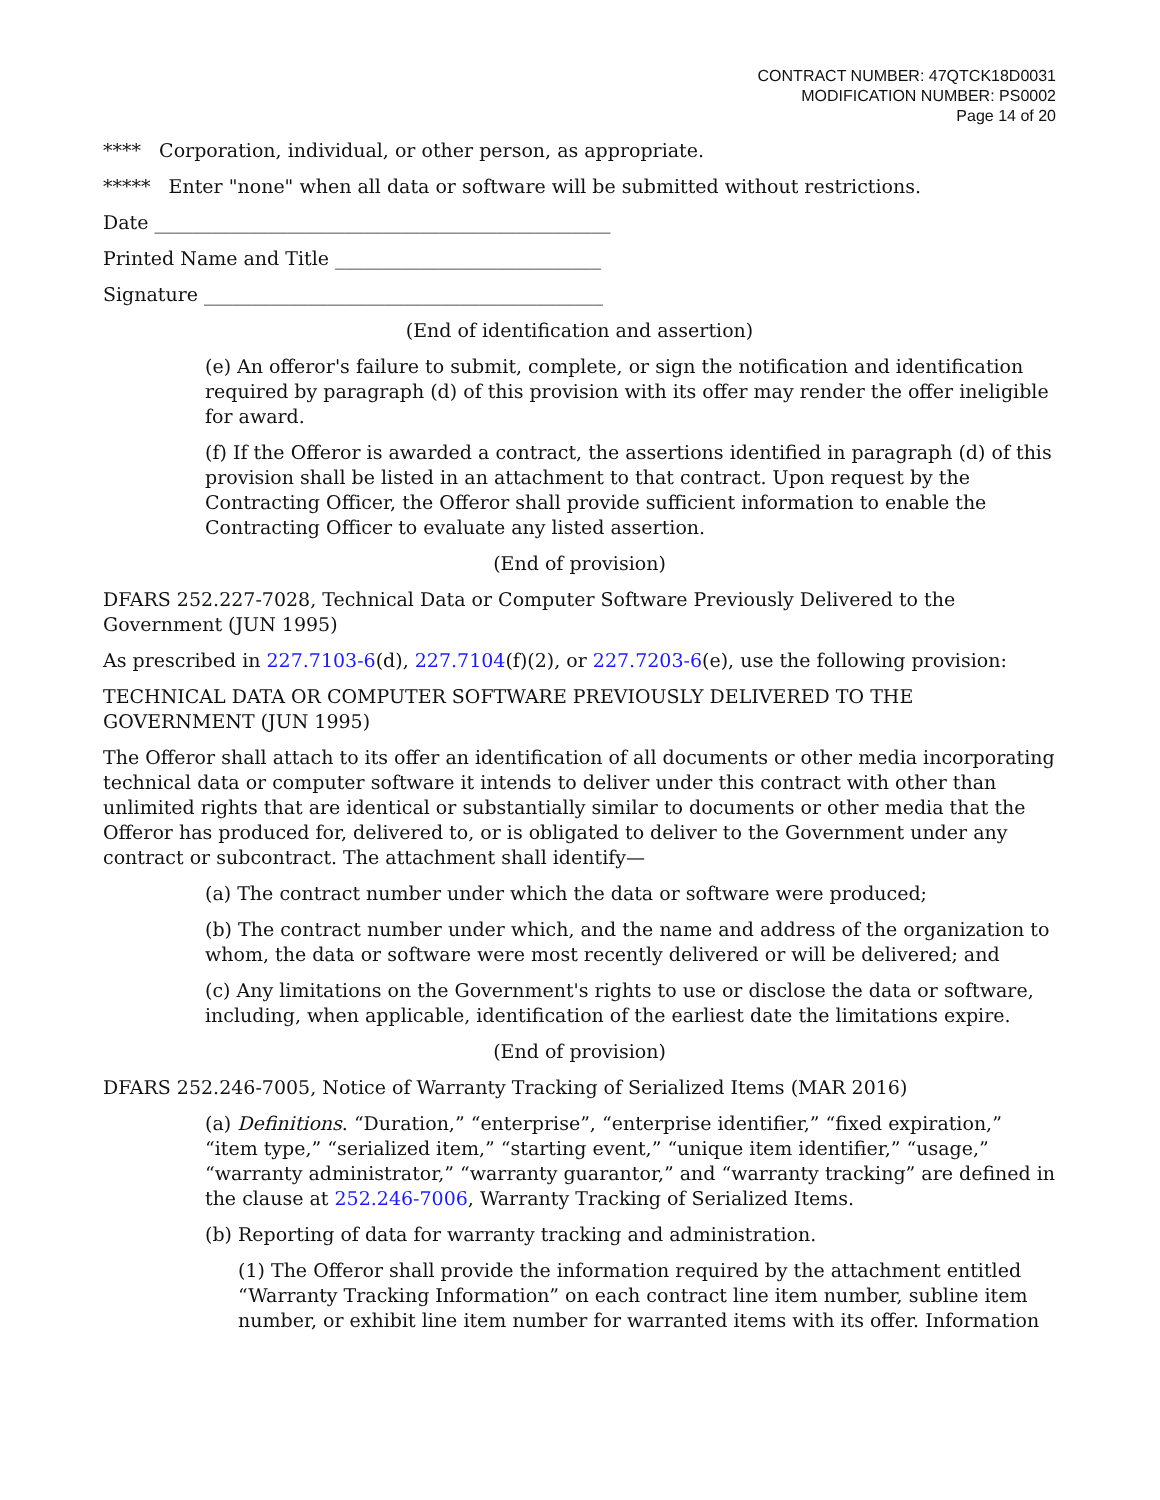CONTRACT NUMBER: 47QTCK18D0031
MODIFICATION NUMBER: PS0002
Page 14 of 20
**** Corporation, individual, or other person, as appropriate.
***** Enter "none" when all data or software will be submitted without restrictions.
Date ________________________________________________
Printed Name and Title ____________________________
Signature __________________________________________
(End of identification and assertion)
(e) An offeror's failure to submit, complete, or sign the notification and identification required by paragraph (d) of this provision with its offer may render the offer ineligible for award.
(f) If the Offeror is awarded a contract, the assertions identified in paragraph (d) of this provision shall be listed in an attachment to that contract. Upon request by the Contracting Officer, the Offeror shall provide sufficient information to enable the Contracting Officer to evaluate any listed assertion.
(End of provision)
DFARS 252.227-7028, Technical Data or Computer Software Previously Delivered to the Government (JUN 1995)
As prescribed in 227.7103-6(d), 227.7104(f)(2), or 227.7203-6(e), use the following provision:
TECHNICAL DATA OR COMPUTER SOFTWARE PREVIOUSLY DELIVERED TO THE GOVERNMENT (JUN 1995)
The Offeror shall attach to its offer an identification of all documents or other media incorporating technical data or computer software it intends to deliver under this contract with other than unlimited rights that are identical or substantially similar to documents or other media that the Offeror has produced for, delivered to, or is obligated to deliver to the Government under any contract or subcontract. The attachment shall identify—
(a) The contract number under which the data or software were produced;
(b) The contract number under which, and the name and address of the organization to whom, the data or software were most recently delivered or will be delivered; and
(c) Any limitations on the Government's rights to use or disclose the data or software, including, when applicable, identification of the earliest date the limitations expire.
(End of provision)
DFARS 252.246-7005, Notice of Warranty Tracking of Serialized Items (MAR 2016)
(a) Definitions. “Duration,” “enterprise”, “enterprise identifier,” “fixed expiration,” “item type,” “serialized item,” “starting event,” “unique item identifier,” “usage,” “warranty administrator,” “warranty guarantor,” and “warranty tracking” are defined in the clause at 252.246-7006, Warranty Tracking of Serialized Items.
(b) Reporting of data for warranty tracking and administration.
(1) The Offeror shall provide the information required by the attachment entitled “Warranty Tracking Information” on each contract line item number, subline item number, or exhibit line item number for warranted items with its offer. Information